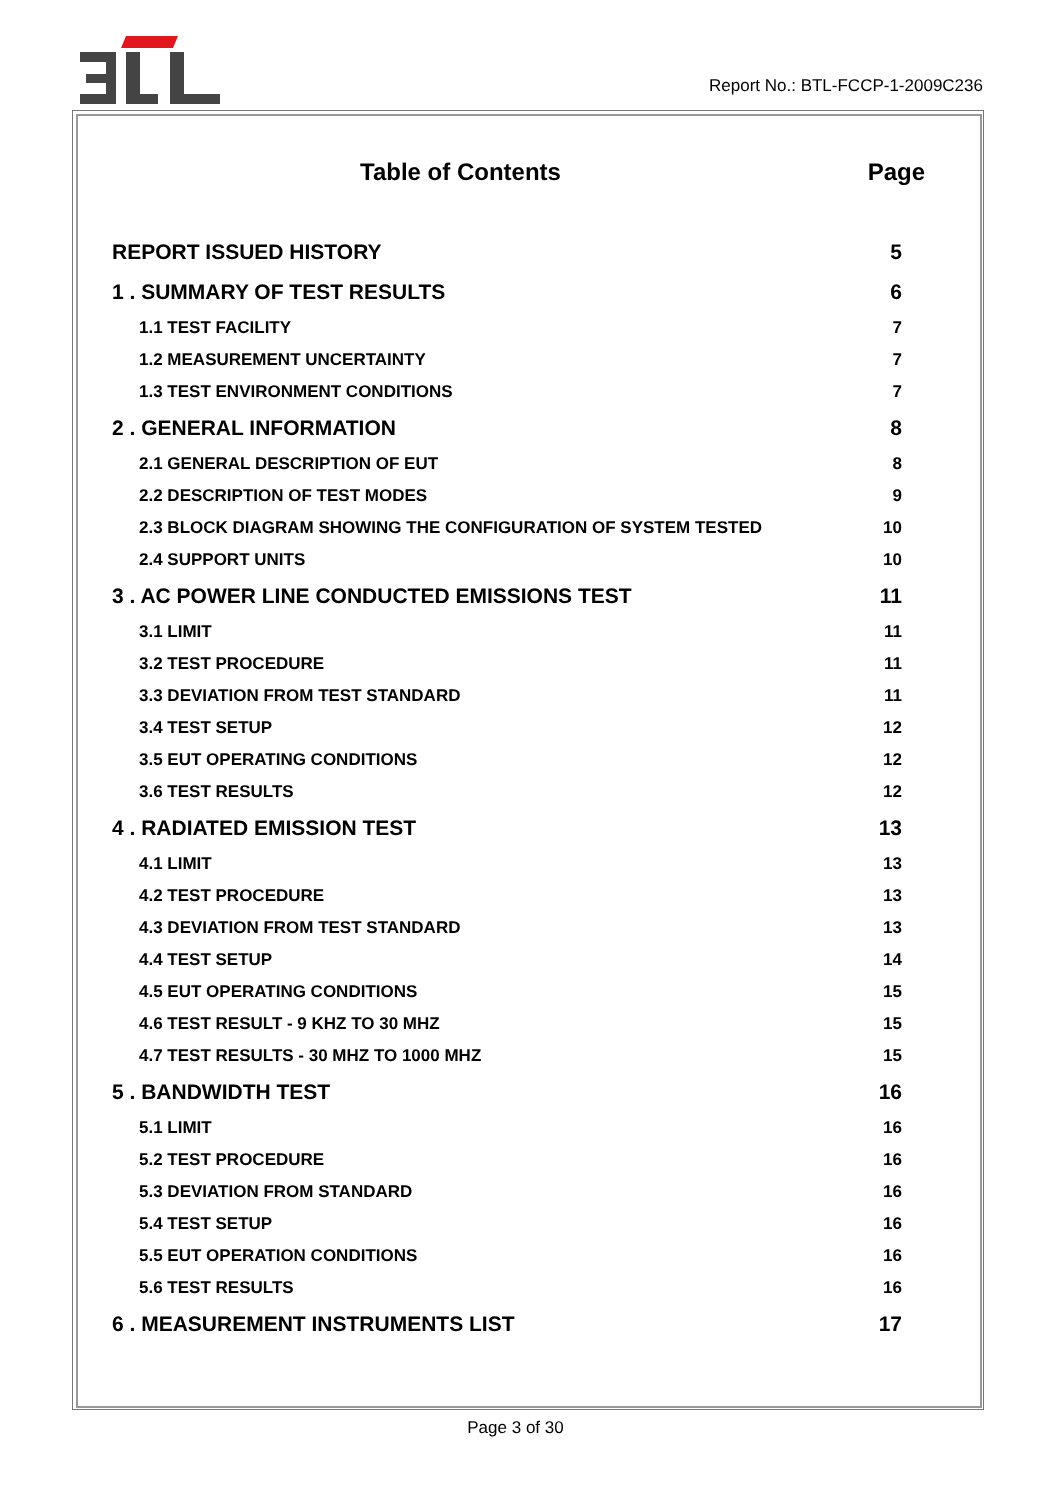Report No.: BTL-FCCP-1-2009C236
Table of Contents Page
REPORT ISSUED HISTORY 5
1 . SUMMARY OF TEST RESULTS 6
1.1 TEST FACILITY 7
1.2 MEASUREMENT UNCERTAINTY 7
1.3 TEST ENVIRONMENT CONDITIONS 7
2 . GENERAL INFORMATION 8
2.1 GENERAL DESCRIPTION OF EUT 8
2.2 DESCRIPTION OF TEST MODES 9
2.3 BLOCK DIAGRAM SHOWING THE CONFIGURATION OF SYSTEM TESTED 10
2.4 SUPPORT UNITS 10
3 . AC POWER LINE CONDUCTED EMISSIONS TEST 11
3.1 LIMIT 11
3.2 TEST PROCEDURE 11
3.3 DEVIATION FROM TEST STANDARD 11
3.4 TEST SETUP 12
3.5 EUT OPERATING CONDITIONS 12
3.6 TEST RESULTS 12
4 . RADIATED EMISSION TEST 13
4.1 LIMIT 13
4.2 TEST PROCEDURE 13
4.3 DEVIATION FROM TEST STANDARD 13
4.4 TEST SETUP 14
4.5 EUT OPERATING CONDITIONS 15
4.6 TEST RESULT - 9 KHZ TO 30 MHZ 15
4.7 TEST RESULTS - 30 MHZ TO 1000 MHZ 15
5 . BANDWIDTH TEST 16
5.1 LIMIT 16
5.2 TEST PROCEDURE 16
5.3 DEVIATION FROM STANDARD 16
5.4 TEST SETUP 16
5.5 EUT OPERATION CONDITIONS 16
5.6 TEST RESULTS 16
6 . MEASUREMENT INSTRUMENTS LIST 17
Page 3 of 30